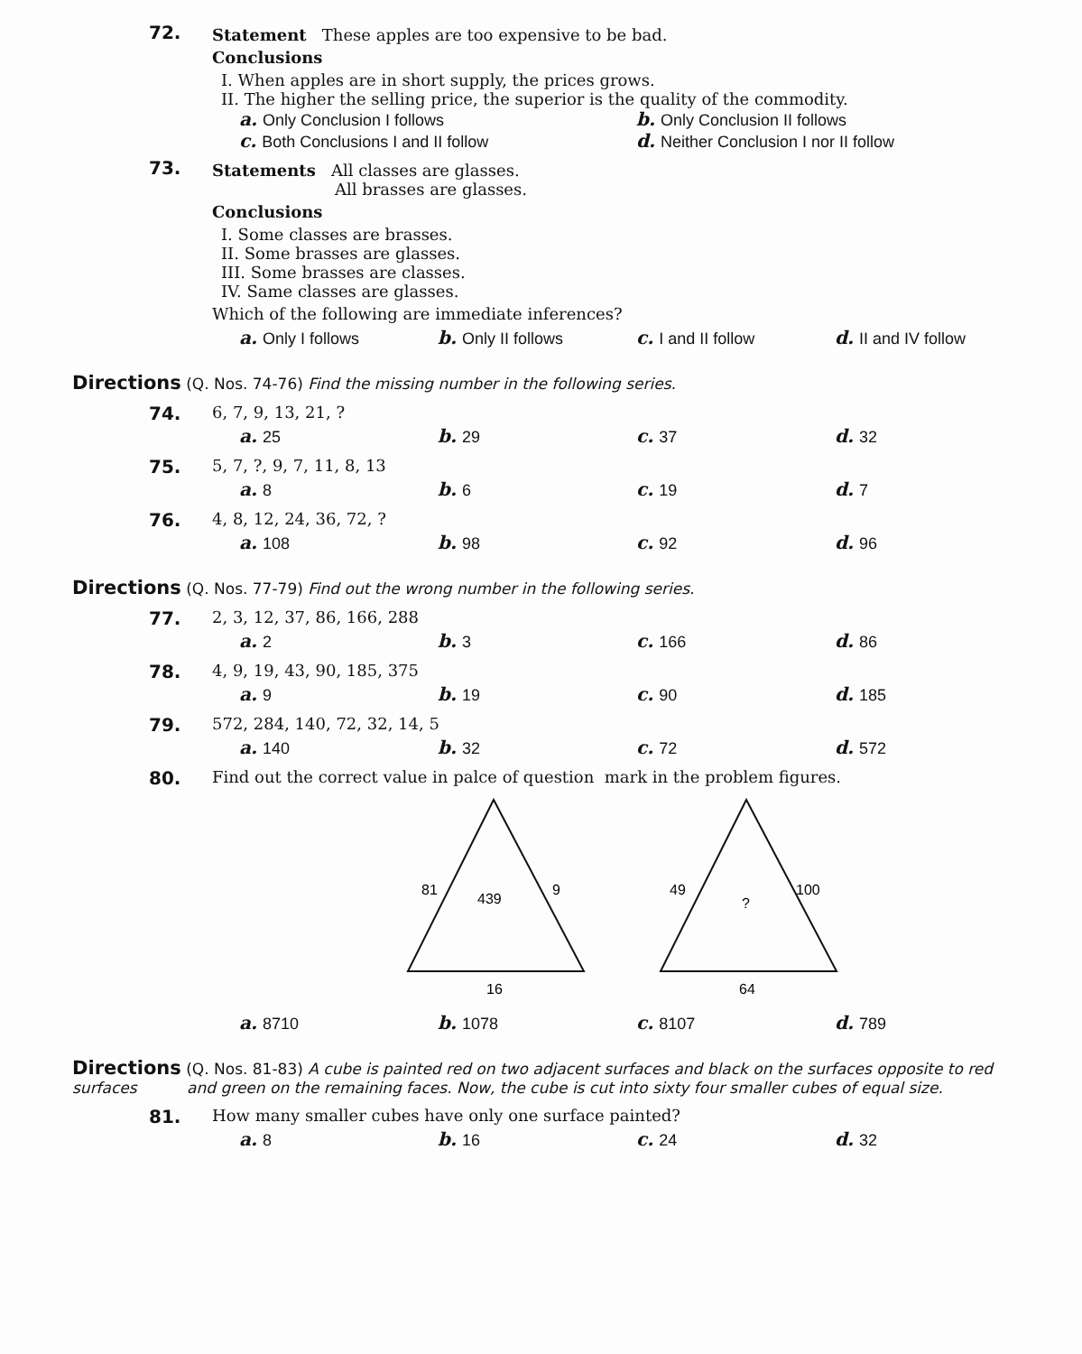72.
Statement These apples are too expensive to be bad.
Conclusions
I. When apples are in short supply, the prices grows.
II. The higher the selling price, the superior is the quality of the commodity.
a. Only Conclusion I follows
b. Only Conclusion II follows
c. Both Conclusions I and II follow
d. Neither Conclusion I nor II follow
73.
Statements All classes are glasses.
All brasses are glasses.
Conclusions
I. Some classes are brasses.
II. Some brasses are glasses.
III. Some brasses are classes.
IV. Same classes are glasses.
Which of the following are immediate inferences?
a. Only I follows b. Only II follows c. I and II follow d. II and IV follow
Directions (Q. Nos. 74-76) Find the missing number in the following series.
74. 6, 7, 9, 13, 21, ?
a. 25 b. 29 c. 37 d. 32
75. 5, 7, ?, 9, 7, 11, 8, 13
a. 8 b. 6 c. 19 d. 7
76. 4, 8, 12, 24, 36, 72, ?
a. 108 b. 98 c. 92 d. 96
Directions (Q. Nos. 77-79) Find out the wrong number in the following series.
77. 2, 3, 12, 37, 86, 166, 288
a. 2 b. 3 c. 166 d. 86
78. 4, 9, 19, 43, 90, 185, 375
a. 9 b. 19 c. 90 d. 185
79. 572, 284, 140, 72, 32, 14, 5
a. 140 b. 32 c. 72 d. 572
80. Find out the correct value in palce of question mark in the problem figures.
81
9
439
16
49
100
?
64
a. 8710 b. 1078 c. 8107 d. 789
Directions (Q. Nos. 81-83) A cube is painted red on two adjacent surfaces and black on the surfaces opposite to red surfaces and green on the remaining faces. Now, the cube is cut into sixty four smaller cubes of equal size.
81. How many smaller cubes have only one surface painted?
a. 8 b. 16 c. 24 d. 32